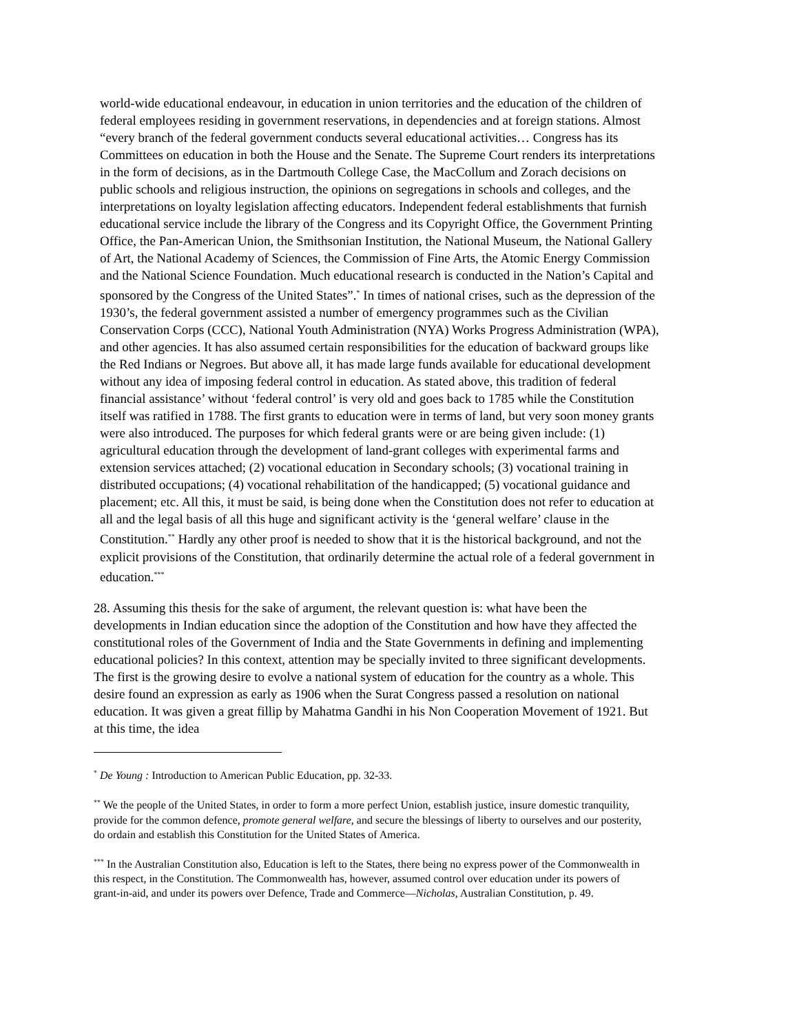world-wide educational endeavour, in education in union territories and the education of the children of federal employees residing in government reservations, in dependencies and at foreign stations. Almost “every branch of the federal government conducts several educational activities… Congress has its Committees on education in both the House and the Senate. The Supreme Court renders its interpretations in the form of decisions, as in the Dartmouth College Case, the MacCollum and Zorach decisions on public schools and religious instruction, the opinions on segregations in schools and colleges, and the interpretations on loyalty legislation affecting educators. Independent federal establishments that furnish educational service include the library of the Congress and its Copyright Office, the Government Printing Office, the Pan-American Union, the Smithsonian Institution, the National Museum, the National Gallery of Art, the National Academy of Sciences, the Commission of Fine Arts, the Atomic Energy Commission and the National Science Foundation. Much educational research is conducted in the Nation’s Capital and sponsored by the Congress of the United States”.<sup>*</sup> In times of national crises, such as the depression of the 1930’s, the federal government assisted a number of emergency programmes such as the Civilian Conservation Corps (CCC), National Youth Administration (NYA) Works Progress Administration (WPA), and other agencies. It has also assumed certain responsibilities for the education of backward groups like the Red Indians or Negroes. But above all, it has made large funds available for educational development without any idea of imposing federal control in education. As stated above, this tradition of federal financial assistance’ without ‘federal control’ is very old and goes back to 1785 while the Constitution itself was ratified in 1788. The first grants to education were in terms of land, but very soon money grants were also introduced. The purposes for which federal grants were or are being given include: (1) agricultural education through the development of land-grant colleges with experimental farms and extension services attached; (2) vocational education in Secondary schools; (3) vocational training in distributed occupations; (4) vocational rehabilitation of the handicapped; (5) vocational guidance and placement; etc. All this, it must be said, is being done when the Constitution does not refer to education at all and the legal basis of all this huge and significant activity is the ‘general welfare’ clause in the Constitution.<sup>**</sup> Hardly any other proof is needed to show that it is the historical background, and not the explicit provisions of the Constitution, that ordinarily determine the actual role of a federal government in education.<sup>***</sup>
28. Assuming this thesis for the sake of argument, the relevant question is: what have been the developments in Indian education since the adoption of the Constitution and how have they affected the constitutional roles of the Government of India and the State Governments in defining and implementing educational policies? In this context, attention may be specially invited to three significant developments. The first is the growing desire to evolve a national system of education for the country as a whole. This desire found an expression as early as 1906 when the Surat Congress passed a resolution on national education. It was given a great fillip by Mahatma Gandhi in his Non Cooperation Movement of 1921. But at this time, the idea
<sup>*</sup> De Young : Introduction to American Public Education, pp. 32-33.
<sup>**</sup> We the people of the United States, in order to form a more perfect Union, establish justice, insure domestic tranquility, provide for the common defence, promote general welfare, and secure the blessings of liberty to ourselves and our posterity, do ordain and establish this Constitution for the United States of America.
<sup>***</sup> In the Australian Constitution also, Education is left to the States, there being no express power of the Commonwealth in this respect, in the Constitution. The Commonwealth has, however, assumed control over education under its powers of grant-in-aid, and under its powers over Defence, Trade and Commerce—Nicholas, Australian Constitution, p. 49.